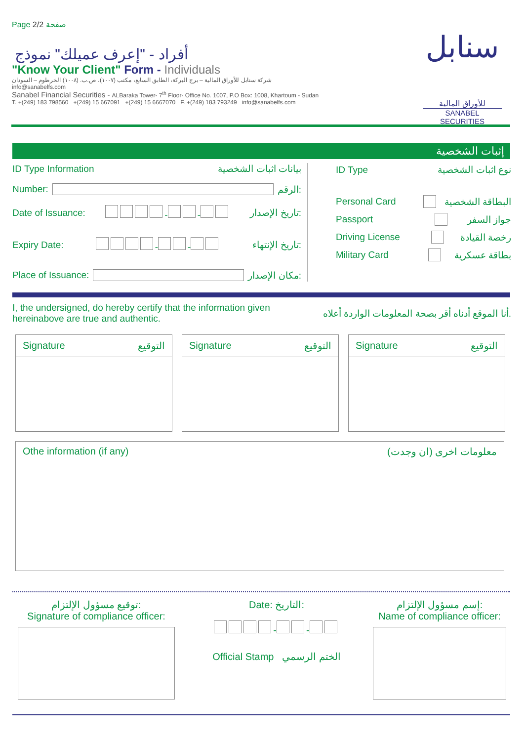Page 2/2 صفحة
سنابل
للأوراق المالية
SANABEL SECURITIES
أفراد - "إعرف عميلك" نموذج
"Know Your Client" Form - Individuals
شركة سنابل للأوراق المالية – برج البركة، الطابق السابع، مكتب (١٠٠٧)، ص.ب. (١٠٠٨) الخرطوم – السودان
info@sanabelfs.com
Sanabel Financial Securities - ALBaraka Tower- 7<sup>th</sup> Floor- Office No. 1007, P.O Box: 1008, Khartoum - Sudan
T. +(249) 183 798560 +(249) 15 667091 +(249) 15 6667070 F. +(249) 183 793249 info@sanabelfs.com
إثبات الشخصية
ID Type Information بيانات اثبات الشخصية
Number: الرقم:
Date of Issuance: - - تاريخ الإصدار:
Expiry Date: - - تاريخ الإنتهاء:
Place of Issuance: مكان الإصدار:
ID Type نوع اثبات الشخصية
Personal Card البطاقة الشخصية
Passport جواز السفر
Driving License رخصة القيادة
Military Card بطاقة عسكرية
I, the undersigned, do hereby certify that the information given hereinabove are true and authentic. أنا الموقع أدناه أقر بصحة المعلومات الواردة أعلاه.
Signature التوقيع Signature التوقيع Signature التوقيع
Othe information (if any) معلومات اخرى (ان وجدت)
توقيع مسؤول الإلتزام:
Signature of compliance officer:
Date: التاريخ:
- -
Official Stamp الختم الرسمي
إسم مسؤول الإلتزام:
Name of compliance officer: